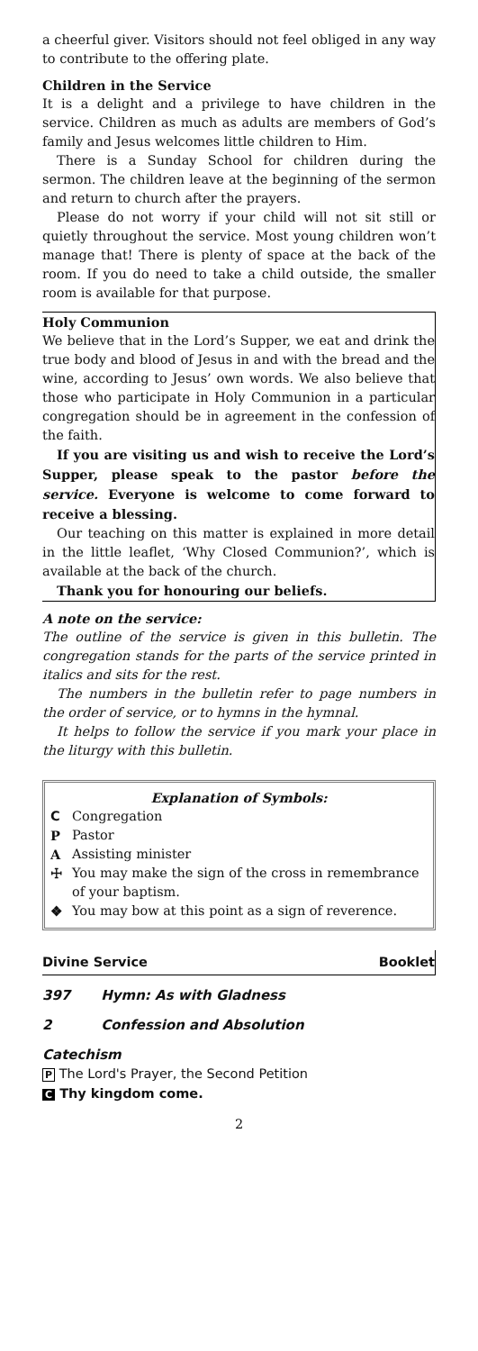a cheerful giver. Visitors should not feel obliged in any way to contribute to the offering plate.
Children in the Service
It is a delight and a privilege to have children in the service. Children as much as adults are members of God’s family and Jesus welcomes little children to Him.
There is a Sunday School for children during the sermon. The children leave at the beginning of the sermon and return to church after the prayers.
Please do not worry if your child will not sit still or quietly throughout the service. Most young children won’t manage that! There is plenty of space at the back of the room. If you do need to take a child outside, the smaller room is available for that purpose.
Holy Communion
We believe that in the Lord’s Supper, we eat and drink the true body and blood of Jesus in and with the bread and the wine, according to Jesus’ own words. We also believe that those who participate in Holy Communion in a particular congregation should be in agreement in the confession of the faith.
If you are visiting us and wish to receive the Lord’s Supper, please speak to the pastor before the service. Everyone is welcome to come forward to receive a blessing.
Our teaching on this matter is explained in more detail in the little leaflet, ‘Why Closed Communion?’, which is available at the back of the church.
Thank you for honouring our beliefs.
A note on the service:
The outline of the service is given in this bulletin. The congregation stands for the parts of the service printed in italics and sits for the rest.
The numbers in the bulletin refer to page numbers in the order of service, or to hymns in the hymnal.
It helps to follow the service if you mark your place in the liturgy with this bulletin.
Explanation of Symbols:
C Congregation
P Pastor
A Assisting minister
☩ You may make the sign of the cross in remembrance of your baptism.
❖ You may bow at this point as a sign of reverence.
Divine Service Booklet
397 Hymn: As with Gladness
2 Confession and Absolution
Catechism
P The Lord's Prayer, the Second Petition
C Thy kingdom come.
2